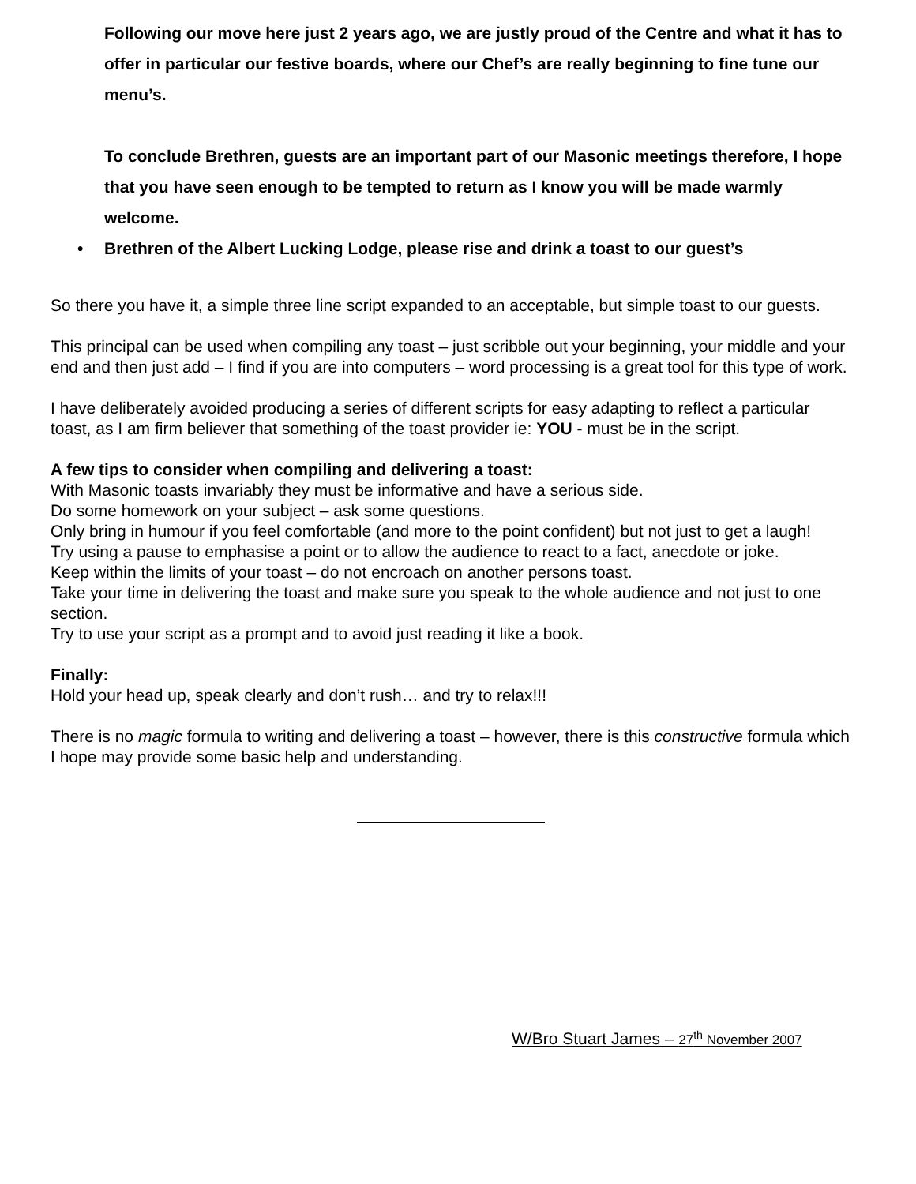Following our move here just 2 years ago, we are justly proud of the Centre and what it has to offer in particular our festive boards, where our Chef’s are really beginning to fine tune our menu’s.
To conclude Brethren, guests are an important part of our Masonic meetings therefore, I hope that you have seen enough to be tempted to return as I know you will be made warmly welcome.
• Brethren of the Albert Lucking Lodge, please rise and drink a toast to our guest’s
So there you have it, a simple three line script expanded to an acceptable, but simple toast to our guests.
This principal can be used when compiling any toast – just scribble out your beginning, your middle and your end and then just add – I find if you are into computers – word processing is a great tool for this type of work.
I have deliberately avoided producing a series of different scripts for easy adapting to reflect a particular toast, as I am firm believer that something of the toast provider ie: YOU - must be in the script.
A few tips to consider when compiling and delivering a toast:
With Masonic toasts invariably they must be informative and have a serious side.
Do some homework on your subject – ask some questions.
Only bring in humour if you feel comfortable (and more to the point confident) but not just to get a laugh!
Try using a pause to emphasise a point or to allow the audience to react to a fact, anecdote or joke.
Keep within the limits of your toast – do not encroach on another persons toast.
Take your time in delivering the toast and make sure you speak to the whole audience and not just to one section.
Try to use your script as a prompt and to avoid just reading it like a book.
Finally:
Hold your head up, speak clearly and don’t rush… and try to relax!!!
There is no magic formula to writing and delivering a toast – however, there is this constructive formula which I hope may provide some basic help and understanding.
W/Bro Stuart James – 27<sup>th</sup> November 2007